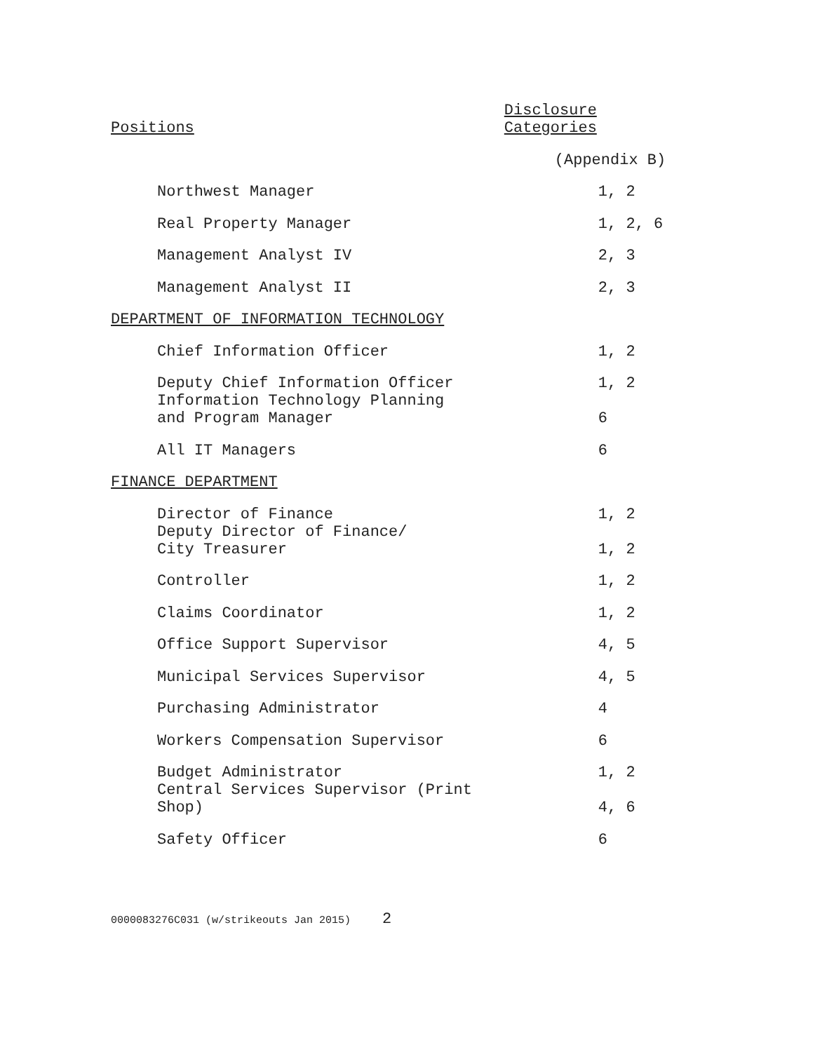| Positions | Disclosure Categories |
| --- | --- |
| | (Appendix B) |
| Northwest Manager | 1, 2 |
| Real Property Manager | 1, 2, 6 |
| Management Analyst IV | 2, 3 |
| Management Analyst II | 2, 3 |
| DEPARTMENT OF INFORMATION TECHNOLOGY | |
| Chief Information Officer | 1, 2 |
| Deputy Chief Information Officer | 1, 2 |
| Information Technology Planning and Program Manager | 6 |
| All IT Managers | 6 |
| FINANCE DEPARTMENT | |
| Director of Finance | 1, 2 |
| Deputy Director of Finance/ City Treasurer | 1, 2 |
| Controller | 1, 2 |
| Claims Coordinator | 1, 2 |
| Office Support Supervisor | 4, 5 |
| Municipal Services Supervisor | 4, 5 |
| Purchasing Administrator | 4 |
| Workers Compensation Supervisor | 6 |
| Budget Administrator | 1, 2 |
| Central Services Supervisor (Print Shop) | 4, 6 |
| Safety Officer | 6 |
0000083276C031 (w/strikeouts Jan 2015) 2